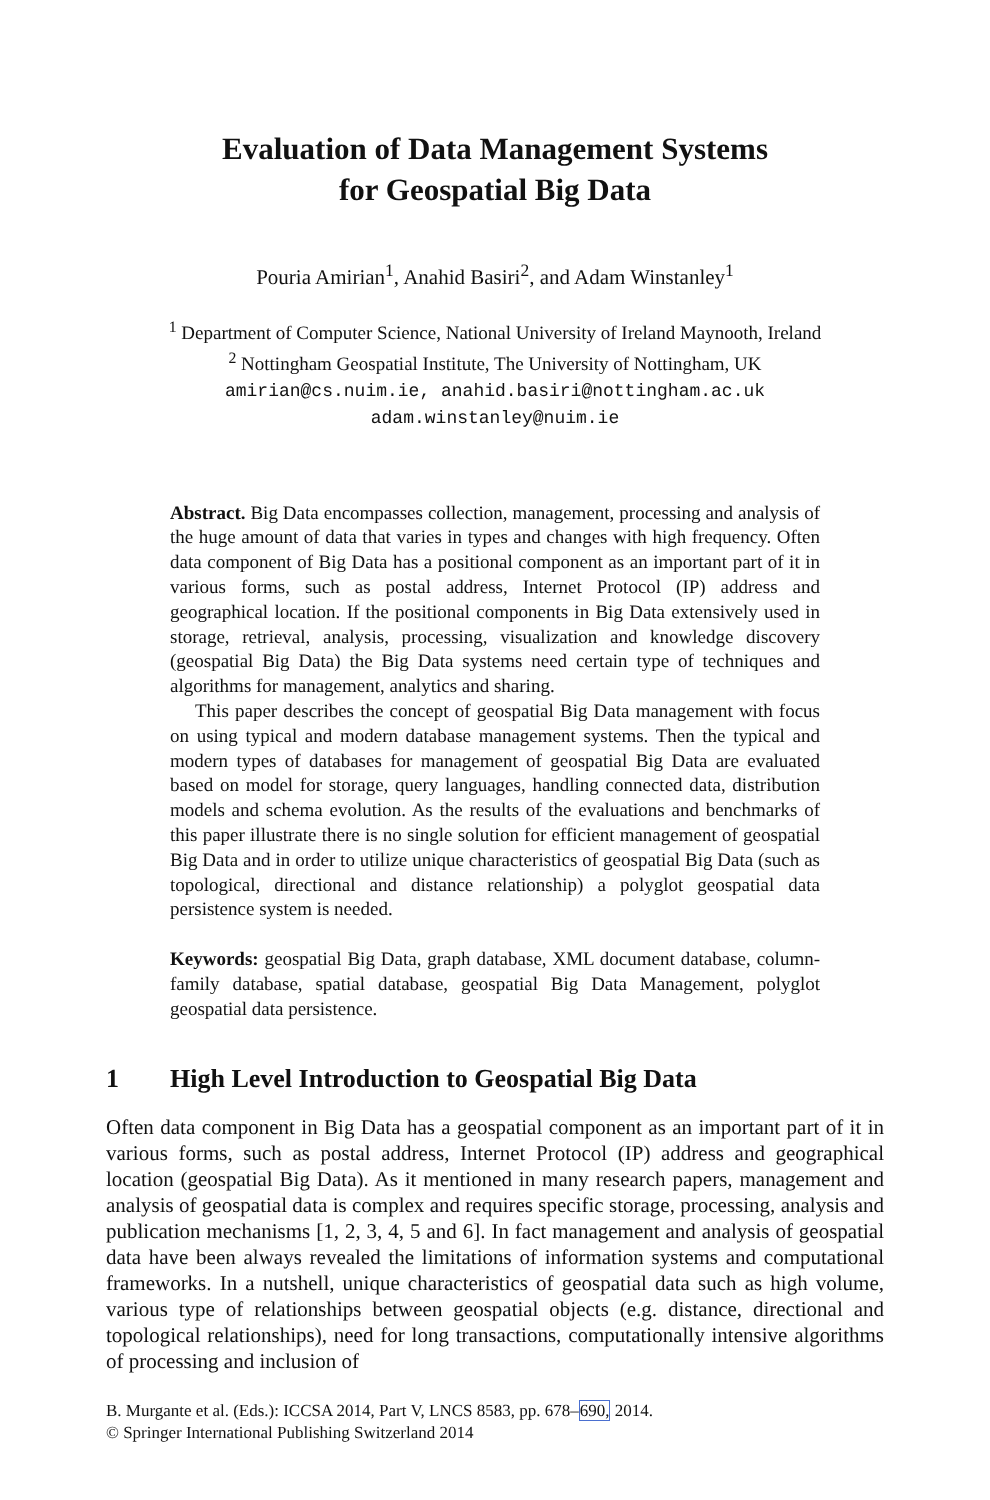Evaluation of Data Management Systems
for Geospatial Big Data
Pouria Amirian<sup>1</sup>, Anahid Basiri<sup>2</sup>, and Adam Winstanley<sup>1</sup>
<sup>1</sup> Department of Computer Science, National University of Ireland Maynooth, Ireland
<sup>2</sup> Nottingham Geospatial Institute, The University of Nottingham, UK
amirian@cs.nuim.ie, anahid.basiri@nottingham.ac.uk
adam.winstanley@nuim.ie
Abstract. Big Data encompasses collection, management, processing and analysis of the huge amount of data that varies in types and changes with high frequency. Often data component of Big Data has a positional component as an important part of it in various forms, such as postal address, Internet Protocol (IP) address and geographical location. If the positional components in Big Data extensively used in storage, retrieval, analysis, processing, visualization and knowledge discovery (geospatial Big Data) the Big Data systems need certain type of techniques and algorithms for management, analytics and sharing.
This paper describes the concept of geospatial Big Data management with focus on using typical and modern database management systems. Then the typical and modern types of databases for management of geospatial Big Data are evaluated based on model for storage, query languages, handling connected data, distribution models and schema evolution. As the results of the evaluations and benchmarks of this paper illustrate there is no single solution for efficient management of geospatial Big Data and in order to utilize unique characteristics of geospatial Big Data (such as topological, directional and distance relationship) a polyglot geospatial data persistence system is needed.
Keywords: geospatial Big Data, graph database, XML document database, column-family database, spatial database, geospatial Big Data Management, polyglot geospatial data persistence.
1 High Level Introduction to Geospatial Big Data
Often data component in Big Data has a geospatial component as an important part of it in various forms, such as postal address, Internet Protocol (IP) address and geographical location (geospatial Big Data). As it mentioned in many research papers, management and analysis of geospatial data is complex and requires specific storage, processing, analysis and publication mechanisms [1, 2, 3, 4, 5 and 6]. In fact management and analysis of geospatial data have been always revealed the limitations of information systems and computational frameworks. In a nutshell, unique characteristics of geospatial data such as high volume, various type of relationships between geospatial objects (e.g. distance, directional and topological relationships), need for long transactions, computationally intensive algorithms of processing and inclusion of
B. Murgante et al. (Eds.): ICCSA 2014, Part V, LNCS 8583, pp. 678–690, 2014.
© Springer International Publishing Switzerland 2014